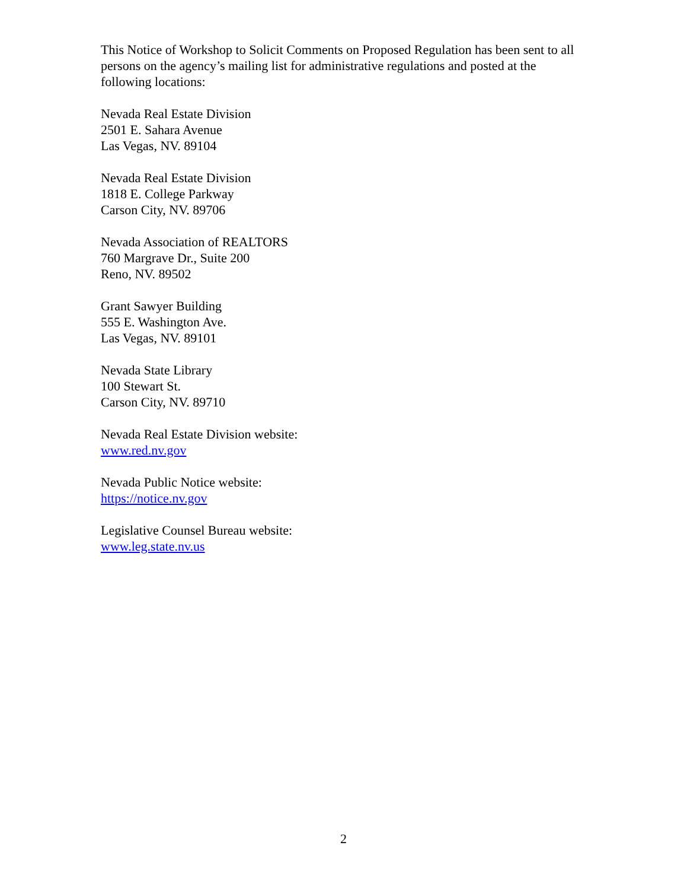This Notice of Workshop to Solicit Comments on Proposed Regulation has been sent to all persons on the agency’s mailing list for administrative regulations and posted at the following locations:
Nevada Real Estate Division
2501 E. Sahara Avenue
Las Vegas, NV. 89104
Nevada Real Estate Division
1818 E. College Parkway
Carson City, NV. 89706
Nevada Association of REALTORS
760 Margrave Dr., Suite 200
Reno, NV. 89502
Grant Sawyer Building
555 E. Washington Ave.
Las Vegas, NV. 89101
Nevada State Library
100 Stewart St.
Carson City, NV. 89710
Nevada Real Estate Division website:
www.red.nv.gov
Nevada Public Notice website:
https://notice.nv.gov
Legislative Counsel Bureau website:
www.leg.state.nv.us
2